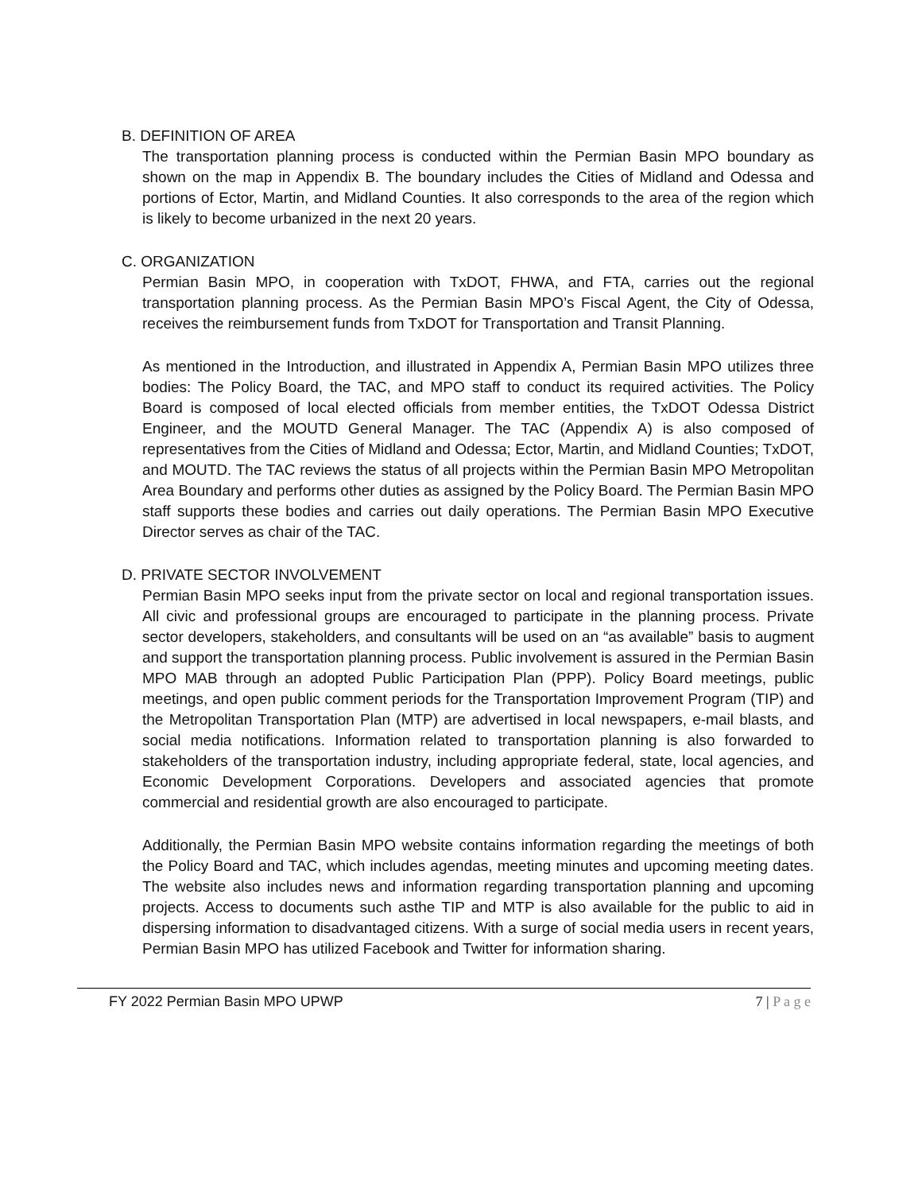B. DEFINITION OF AREA
The transportation planning process is conducted within the Permian Basin MPO boundary as shown on the map in Appendix B. The boundary includes the Cities of Midland and Odessa and portions of Ector, Martin, and Midland Counties. It also corresponds to the area of the region which is likely to become urbanized in the next 20 years.
C. ORGANIZATION
Permian Basin MPO, in cooperation with TxDOT, FHWA, and FTA, carries out the regional transportation planning process. As the Permian Basin MPO’s Fiscal Agent, the City of Odessa, receives the reimbursement funds from TxDOT for Transportation and Transit Planning.
As mentioned in the Introduction, and illustrated in Appendix A, Permian Basin MPO utilizes three bodies: The Policy Board, the TAC, and MPO staff to conduct its required activities. The Policy Board is composed of local elected officials from member entities, the TxDOT Odessa District Engineer, and the MOUTD General Manager. The TAC (Appendix A) is also composed of representatives from the Cities of Midland and Odessa; Ector, Martin, and Midland Counties; TxDOT, and MOUTD. The TAC reviews the status of all projects within the Permian Basin MPO Metropolitan Area Boundary and performs other duties as assigned by the Policy Board. The Permian Basin MPO staff supports these bodies and carries out daily operations. The Permian Basin MPO Executive Director serves as chair of the TAC.
D. PRIVATE SECTOR INVOLVEMENT
Permian Basin MPO seeks input from the private sector on local and regional transportation issues. All civic and professional groups are encouraged to participate in the planning process. Private sector developers, stakeholders, and consultants will be used on an “as available” basis to augment and support the transportation planning process. Public involvement is assured in the Permian Basin MPO MAB through an adopted Public Participation Plan (PPP). Policy Board meetings, public meetings, and open public comment periods for the Transportation Improvement Program (TIP) and the Metropolitan Transportation Plan (MTP) are advertised in local newspapers, e-mail blasts, and social media notifications. Information related to transportation planning is also forwarded to stakeholders of the transportation industry, including appropriate federal, state, local agencies, and Economic Development Corporations. Developers and associated agencies that promote commercial and residential growth are also encouraged to participate.
Additionally, the Permian Basin MPO website contains information regarding the meetings of both the Policy Board and TAC, which includes agendas, meeting minutes and upcoming meeting dates. The website also includes news and information regarding transportation planning and upcoming projects. Access to documents such asthe TIP and MTP is also available for the public to aid in dispersing information to disadvantaged citizens. With a surge of social media users in recent years, Permian Basin MPO has utilized Facebook and Twitter for information sharing.
FY 2022 Permian Basin MPO UPWP 7 | P a g e